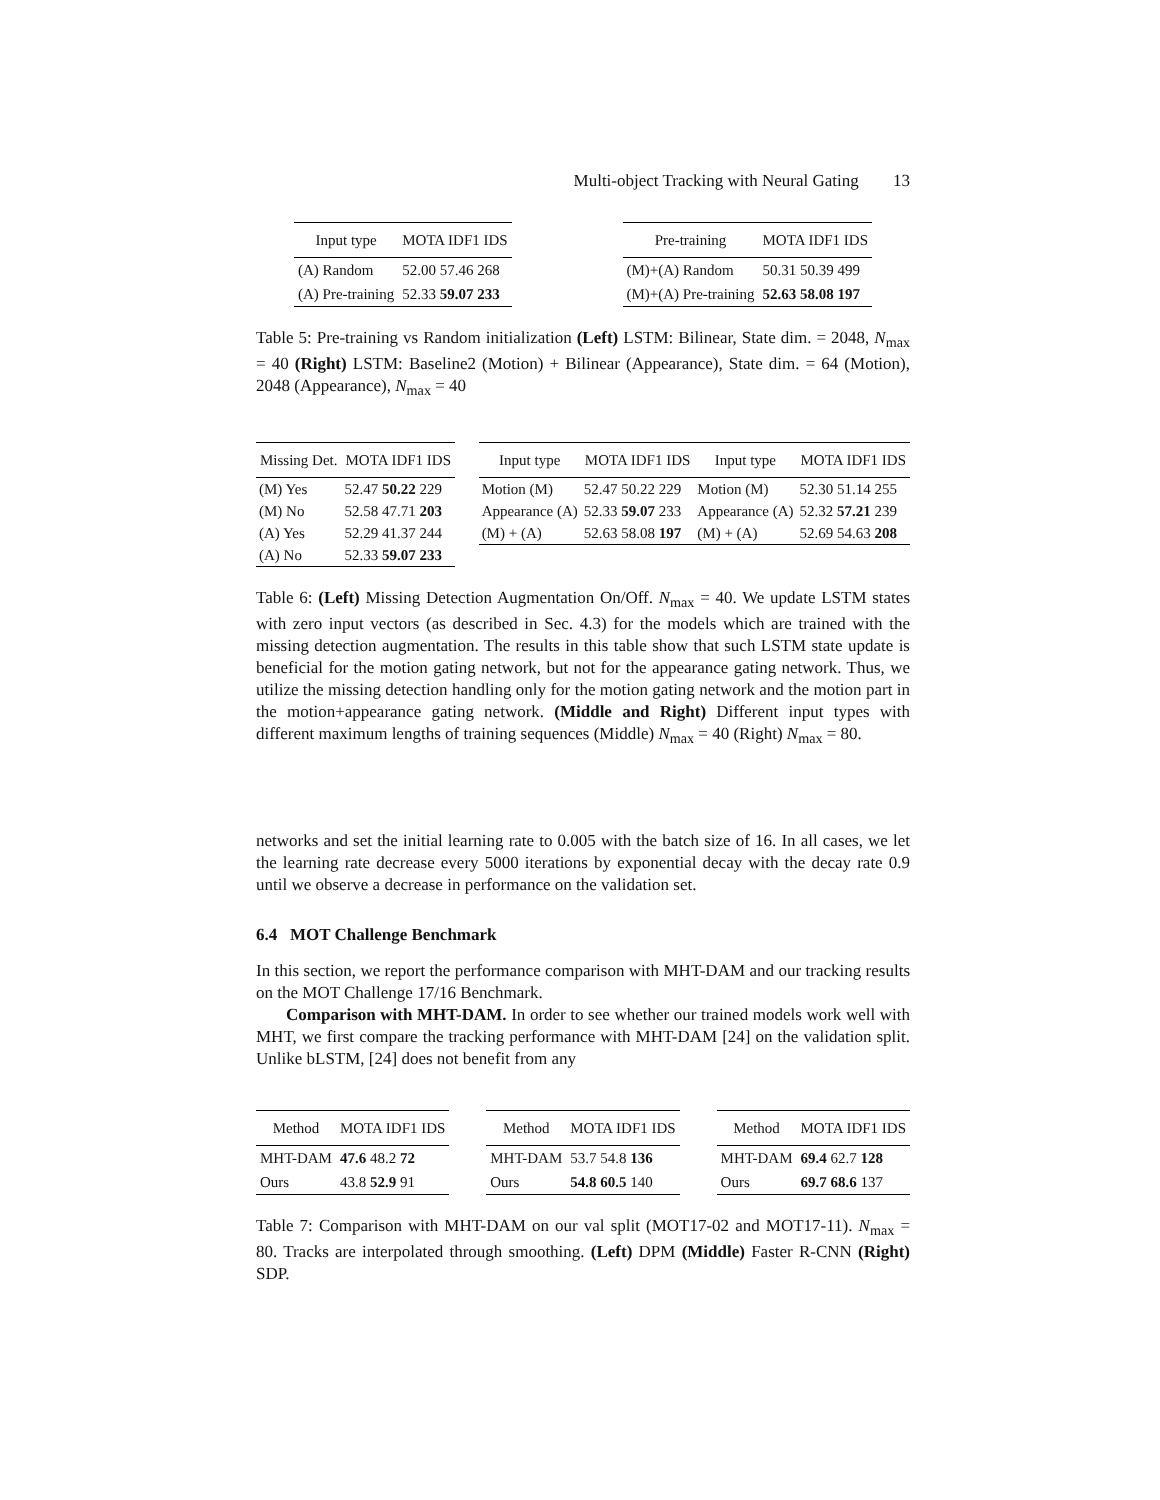Multi-object Tracking with Neural Gating 13
| Input type | MOTA IDF1 IDS |
| --- | --- |
| (A) Random | 52.00 57.46 268 |
| (A) Pre-training | 52.33 59.07 233 |
| Pre-training | MOTA IDF1 IDS |
| --- | --- |
| (M)+(A) Random | 50.31 50.39 499 |
| (M)+(A) Pre-training | 52.63 58.08 197 |
Table 5: Pre-training vs Random initialization (Left) LSTM: Bilinear, State dim. = 2048, N<sub>max</sub> = 40 (Right) LSTM: Baseline2 (Motion) + Bilinear (Appearance), State dim. = 64 (Motion), 2048 (Appearance), N<sub>max</sub> = 40
| Missing Det. | MOTA IDF1 IDS |
| --- | --- |
| (M) Yes | 52.47 50.22 229 |
| (M) No | 52.58 47.71 203 |
| (A) Yes | 52.29 41.37 244 |
| (A) No | 52.33 59.07 233 |
| Input type | MOTA IDF1 IDS | Input type | MOTA IDF1 IDS |
| --- | --- | --- | --- |
| Motion (M) | 52.47 50.22 229 | Motion (M) | 52.30 51.14 255 |
| Appearance (A) | 52.33 59.07 233 | Appearance (A) | 52.32 57.21 239 |
| (M) + (A) | 52.63 58.08 197 | (M) + (A) | 52.69 54.63 208 |
Table 6: (Left) Missing Detection Augmentation On/Off. N<sub>max</sub> = 40. We update LSTM states with zero input vectors (as described in Sec. 4.3) for the models which are trained with the missing detection augmentation. The results in this table show that such LSTM state update is beneficial for the motion gating network, but not for the appearance gating network. Thus, we utilize the missing detection handling only for the motion gating network and the motion part in the motion+appearance gating network. (Middle and Right) Different input types with different maximum lengths of training sequences (Middle) N<sub>max</sub> = 40 (Right) N<sub>max</sub> = 80.
networks and set the initial learning rate to 0.005 with the batch size of 16. In all cases, we let the learning rate decrease every 5000 iterations by exponential decay with the decay rate 0.9 until we observe a decrease in performance on the validation set.
6.4 MOT Challenge Benchmark
In this section, we report the performance comparison with MHT-DAM and our tracking results on the MOT Challenge 17/16 Benchmark.
Comparison with MHT-DAM. In order to see whether our trained models work well with MHT, we first compare the tracking performance with MHT-DAM [24] on the validation split. Unlike bLSTM, [24] does not benefit from any
| Method | MOTA IDF1 IDS |
| --- | --- |
| MHT-DAM | 47.6 48.2 72 |
| Ours | 43.8 52.9 91 |
| Method | MOTA IDF1 IDS |
| --- | --- |
| MHT-DAM | 53.7 54.8 136 |
| Ours | 54.8 60.5 140 |
| Method | MOTA IDF1 IDS |
| --- | --- |
| MHT-DAM | 69.4 62.7 128 |
| Ours | 69.7 68.6 137 |
Table 7: Comparison with MHT-DAM on our val split (MOT17-02 and MOT17-11). N<sub>max</sub> = 80. Tracks are interpolated through smoothing. (Left) DPM (Middle) Faster R-CNN (Right) SDP.